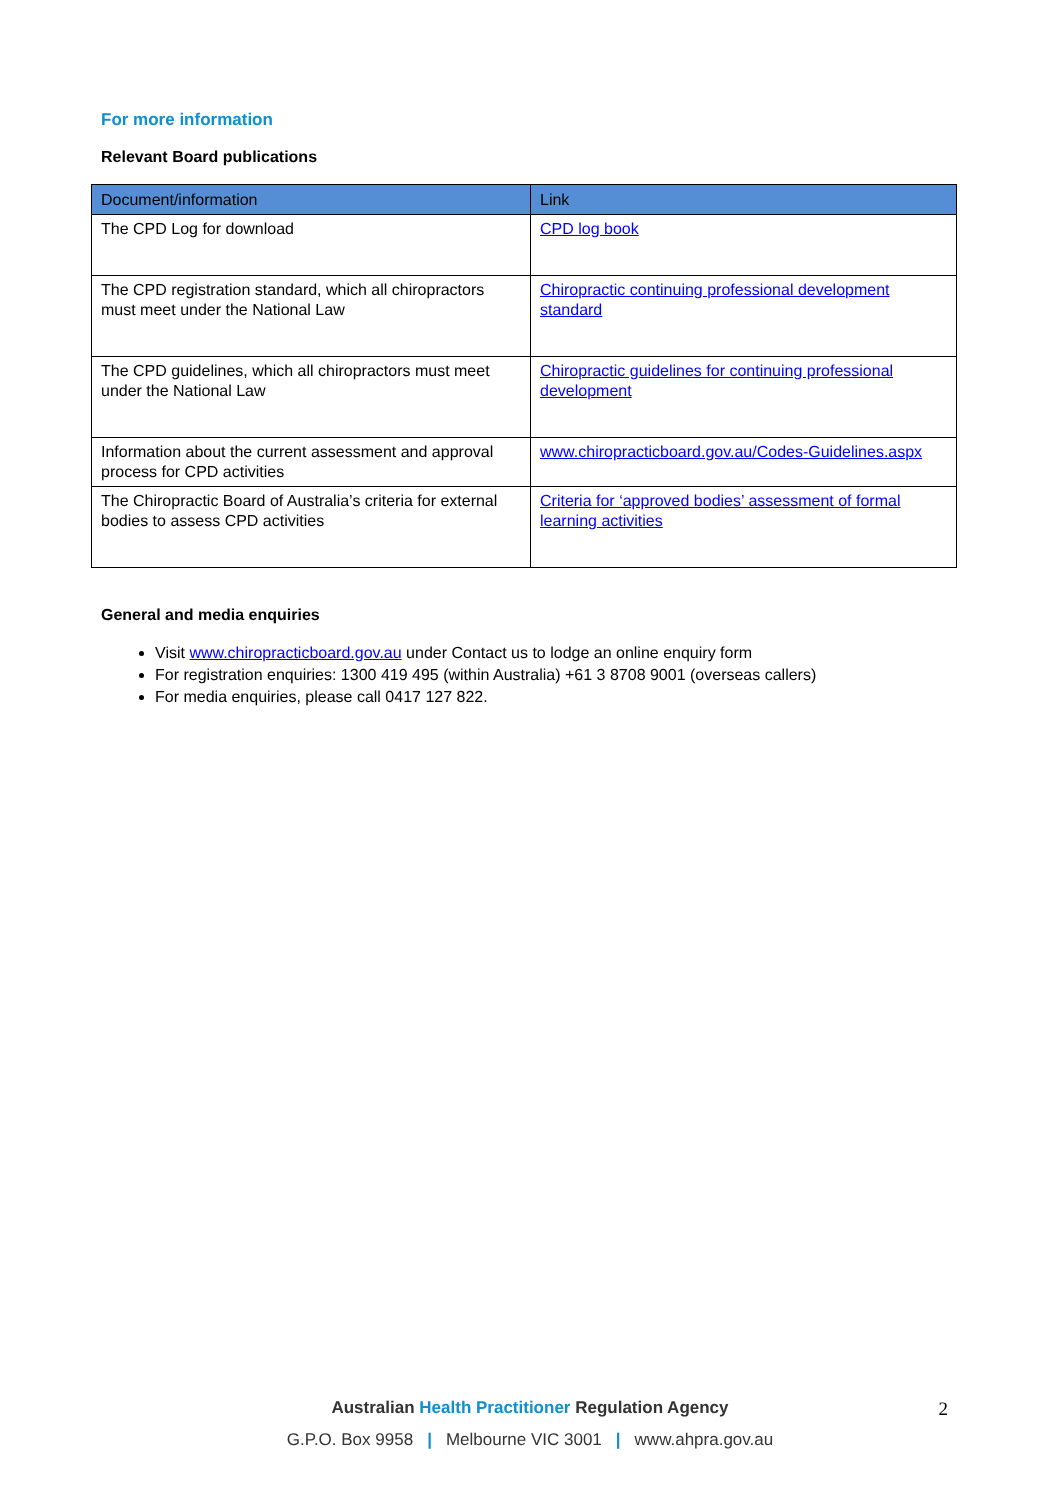For more information
Relevant Board publications
| Document/information | Link |
| --- | --- |
| The CPD Log for download | CPD log book |
| The CPD registration standard, which all chiropractors must meet under the National Law | Chiropractic continuing professional development standard |
| The CPD guidelines, which all chiropractors must meet under the National Law | Chiropractic guidelines for continuing professional development |
| Information about the current assessment and approval process for CPD activities | www.chiropracticboard.gov.au/Codes-Guidelines.aspx |
| The Chiropractic Board of Australia’s criteria for external bodies to assess CPD activities | Criteria for ‘approved bodies’ assessment of formal learning activities |
General and media enquiries
Visit www.chiropracticboard.gov.au under Contact us to lodge an online enquiry form
For registration enquiries: 1300 419 495 (within Australia) +61 3 8708 9001 (overseas callers)
For media enquiries, please call 0417 127 822.
Australian Health Practitioner Regulation Agency 2
G.P.O. Box 9958 | Melbourne VIC 3001 | www.ahpra.gov.au